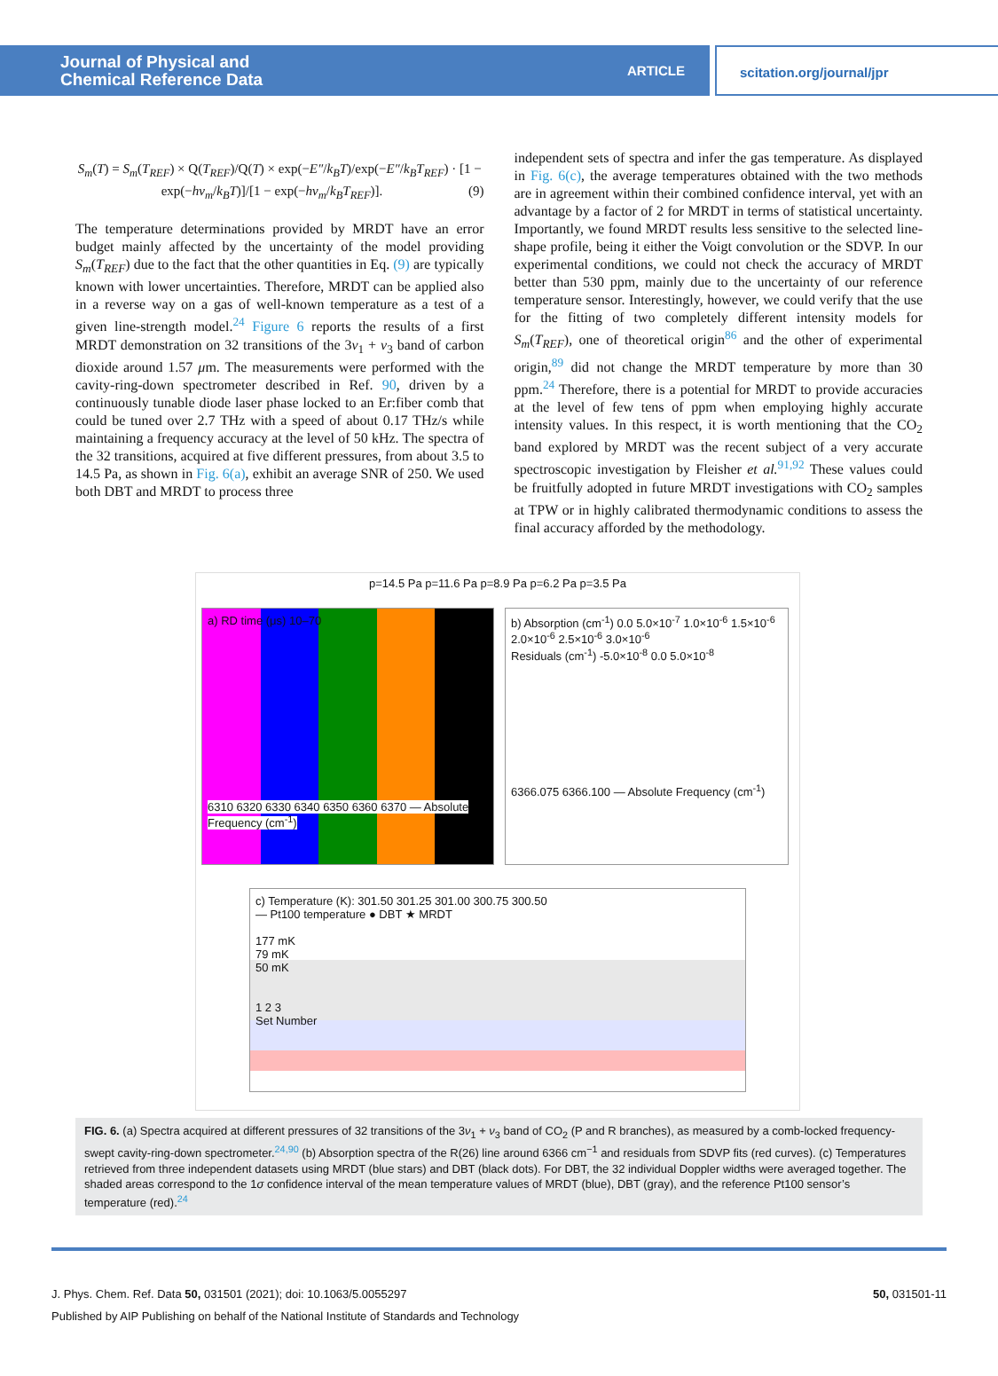Journal of Physical and
Chemical Reference Data
ARTICLE
scitation.org/journal/jpr
S<sub>m</sub>(T) = S<sub>m</sub>(T<sub>REF</sub>) × Q(T<sub>REF</sub>)/Q(T) × exp(−E″/k<sub>B</sub>T)/exp(−E″/k<sub>B</sub>T<sub>REF</sub>) · [1 − exp(−hν<sub>m</sub>/k<sub>B</sub>T)]/[1 − exp(−hν<sub>m</sub>/k<sub>B</sub>T<sub>REF</sub>)]. (9)
The temperature determinations provided by MRDT have an error budget mainly affected by the uncertainty of the model providing S<sub>m</sub>(T<sub>REF</sub>) due to the fact that the other quantities in Eq. (9) are typically known with lower uncertainties. Therefore, MRDT can be applied also in a reverse way on a gas of well-known temperature as a test of a given line-strength model.<sup>24</sup> Figure 6 reports the results of a first MRDT demonstration on 32 transitions of the 3ν<sub>1</sub> + ν<sub>3</sub> band of carbon dioxide around 1.57 μm. The measurements were performed with the cavity-ring-down spectrometer described in Ref. 90, driven by a continuously tunable diode laser phase locked to an Er:fiber comb that could be tuned over 2.7 THz with a speed of about 0.17 THz/s while maintaining a frequency accuracy at the level of 50 kHz. The spectra of the 32 transitions, acquired at five different pressures, from about 3.5 to 14.5 Pa, as shown in Fig. 6(a), exhibit an average SNR of 250. We used both DBT and MRDT to process three
independent sets of spectra and infer the gas temperature. As displayed in Fig. 6(c), the average temperatures obtained with the two methods are in agreement within their combined confidence interval, yet with an advantage by a factor of 2 for MRDT in terms of statistical uncertainty. Importantly, we found MRDT results less sensitive to the selected line-shape profile, being it either the Voigt convolution or the SDVP. In our experimental conditions, we could not check the accuracy of MRDT better than 530 ppm, mainly due to the uncertainty of our reference temperature sensor. Interestingly, however, we could verify that the use for the fitting of two completely different intensity models for S<sub>m</sub>(T<sub>REF</sub>), one of theoretical origin<sup>86</sup> and the other of experimental origin,<sup>89</sup> did not change the MRDT temperature by more than 30 ppm.<sup>24</sup> Therefore, there is a potential for MRDT to provide accuracies at the level of few tens of ppm when employing highly accurate intensity values. In this respect, it is worth mentioning that the CO<sub>2</sub> band explored by MRDT was the recent subject of a very accurate spectroscopic investigation by Fleisher et al.<sup>91,92</sup> These values could be fruitfully adopted in future MRDT investigations with CO<sub>2</sub> samples at TPW or in highly calibrated thermodynamic conditions to assess the final accuracy afforded by the methodology.
p=14.5 Pa p=11.6 Pa p=8.9 Pa p=6.2 Pa p=3.5 Pa
a) RD time (μs) 10–70
6310 6320 6330 6340 6350 6360 6370 — Absolute Frequency (cm<sup>-1</sup>)
b) Absorption (cm<sup>-1</sup>) 0.0 5.0×10<sup>-7</sup> 1.0×10<sup>-6</sup> 1.5×10<sup>-6</sup> 2.0×10<sup>-6</sup> 2.5×10<sup>-6</sup> 3.0×10<sup>-6</sup>
Residuals (cm<sup>-1</sup>) -5.0×10<sup>-8</sup> 0.0 5.0×10<sup>-8</sup>
6366.075 6366.100 — Absolute Frequency (cm<sup>-1</sup>)
c) Temperature (K): 301.50 301.25 301.00 300.75 300.50
— Pt100 temperature ● DBT ★ MRDT
177 mK
79 mK
50 mK
1 2 3
Set Number
FIG. 6. (a) Spectra acquired at different pressures of 32 transitions of the 3ν<sub>1</sub> + ν<sub>3</sub> band of CO<sub>2</sub> (P and R branches), as measured by a comb-locked frequency-swept cavity-ring-down spectrometer.<sup>24,90</sup> (b) Absorption spectra of the R(26) line around 6366 cm<sup>−1</sup> and residuals from SDVP fits (red curves). (c) Temperatures retrieved from three independent datasets using MRDT (blue stars) and DBT (black dots). For DBT, the 32 individual Doppler widths were averaged together. The shaded areas correspond to the 1σ confidence interval of the mean temperature values of MRDT (blue), DBT (gray), and the reference Pt100 sensor’s temperature (red).<sup>24</sup>
J. Phys. Chem. Ref. Data 50, 031501 (2021); doi: 10.1063/5.0055297 50, 031501-11
Published by AIP Publishing on behalf of the National Institute of Standards and Technology